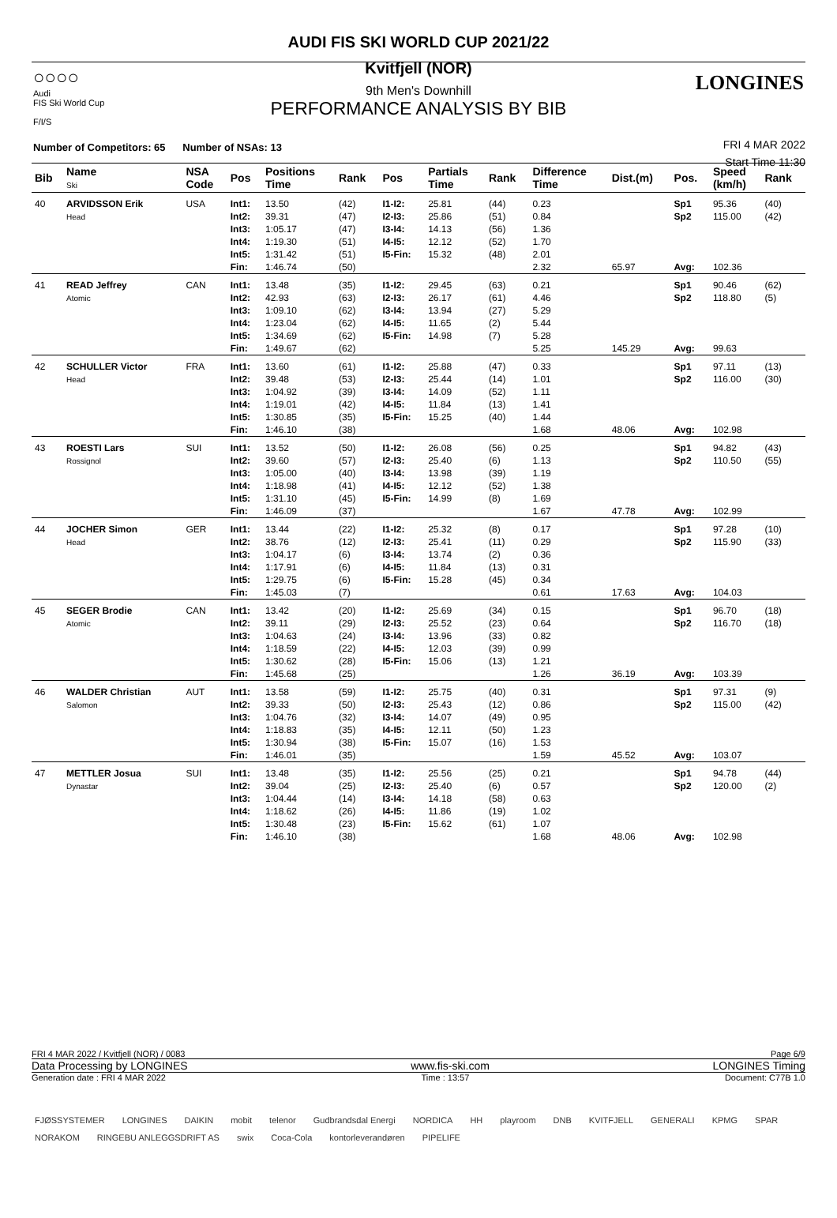○○○○
Audi
FIS Ski World Cup
F/I/S
FRI 4 MAR 2022
Start Time 11:30
LONGINES
AUDI FIS SKI WORLD CUP 2021/22
Kvitfjell (NOR)
9th Men's Downhill
PERFORMANCE ANALYSIS BY BIB
Number of Competitors: 65 Number of NSAs: 13
| Bib | Name Ski | NSA Code | Pos | Positions Time | Rank | Pos | Partials Time | Rank | Difference Time | Dist.(m) | Pos. | Speed (km/h) | Rank |
| --- | --- | --- | --- | --- | --- | --- | --- | --- | --- | --- | --- | --- | --- |
| 40 | ARVIDSSON Erik Head | USA | Int1: Int2: Int3: Int4: Int5: Fin: | 13.50 39.31 1:05.17 1:19.30 1:31.42 1:46.74 | (42) (47) (47) (51) (51) (50) | I1-I2: I2-I3: I3-I4: I4-I5: I5-Fin: | 25.81 25.86 14.13 12.12 15.32 | (44) (51) (56) (52) (48) | 0.23 0.84 1.36 1.70 2.01 2.32 | 65.97 | Sp1 Sp2 Avg: | 95.36 115.00 102.36 | (40) (42) |
| 41 | READ Jeffrey Atomic | CAN | Int1: Int2: Int3: Int4: Int5: Fin: | 13.48 42.93 1:09.10 1:23.04 1:34.69 1:49.67 | (35) (63) (62) (62) (62) (62) | I1-I2: I2-I3: I3-I4: I4-I5: I5-Fin: | 29.45 26.17 13.94 11.65 14.98 | (63) (61) (27) (2) (7) | 0.21 4.46 5.29 5.44 5.28 5.25 | 145.29 | Sp1 Sp2 Avg: | 90.46 118.80 99.63 | (62) (5) |
| 42 | SCHULLER Victor Head | FRA | Int1: Int2: Int3: Int4: Int5: Fin: | 13.60 39.48 1:04.92 1:19.01 1:30.85 1:46.10 | (61) (53) (39) (42) (35) (38) | I1-I2: I2-I3: I3-I4: I4-I5: I5-Fin: | 25.88 25.44 14.09 11.84 15.25 | (47) (14) (52) (13) (40) | 0.33 1.01 1.11 1.41 1.44 1.68 | 48.06 | Sp1 Sp2 Avg: | 97.11 116.00 102.98 | (13) (30) |
| 43 | ROESTI Lars Rossignol | SUI | Int1: Int2: Int3: Int4: Int5: Fin: | 13.52 39.60 1:05.00 1:18.98 1:31.10 1:46.09 | (50) (57) (40) (41) (45) (37) | I1-I2: I2-I3: I3-I4: I4-I5: I5-Fin: | 26.08 25.40 13.98 12.12 14.99 | (56) (6) (39) (52) (8) | 0.25 1.13 1.19 1.38 1.69 1.67 | 47.78 | Sp1 Sp2 Avg: | 94.82 110.50 102.99 | (43) (55) |
| 44 | JOCHER Simon Head | GER | Int1: Int2: Int3: Int4: Int5: Fin: | 13.44 38.76 1:04.17 1:17.91 1:29.75 1:45.03 | (22) (12) (6) (6) (6) (7) | I1-I2: I2-I3: I3-I4: I4-I5: I5-Fin: | 25.32 25.41 13.74 11.84 15.28 | (8) (11) (2) (13) (45) | 0.17 0.29 0.36 0.31 0.34 0.61 | 17.63 | Sp1 Sp2 Avg: | 97.28 115.90 104.03 | (10) (33) |
| 45 | SEGER Brodie Atomic | CAN | Int1: Int2: Int3: Int4: Int5: Fin: | 13.42 39.11 1:04.63 1:18.59 1:30.62 1:45.68 | (20) (29) (24) (22) (28) (25) | I1-I2: I2-I3: I3-I4: I4-I5: I5-Fin: | 25.69 25.52 13.96 12.03 15.06 | (34) (23) (33) (39) (13) | 0.15 0.64 0.82 0.99 1.21 1.26 | 36.19 | Sp1 Sp2 Avg: | 96.70 116.70 103.39 | (18) (18) |
| 46 | WALDER Christian Salomon | AUT | Int1: Int2: Int3: Int4: Int5: Fin: | 13.58 39.33 1:04.76 1:18.83 1:30.94 1:46.01 | (59) (50) (32) (35) (38) (35) | I1-I2: I2-I3: I3-I4: I4-I5: I5-Fin: | 25.75 25.43 14.07 12.11 15.07 | (40) (12) (49) (50) (16) | 0.31 0.86 0.95 1.23 1.53 1.59 | 45.52 | Sp1 Sp2 Avg: | 97.31 115.00 103.07 | (9) (42) |
| 47 | METTLER Josua Dynastar | SUI | Int1: Int2: Int3: Int4: Int5: Fin: | 13.48 39.04 1:04.44 1:18.62 1:30.48 1:46.10 | (35) (25) (14) (26) (23) (38) | I1-I2: I2-I3: I3-I4: I4-I5: I5-Fin: | 25.56 25.40 14.18 11.86 15.62 | (25) (6) (58) (19) (61) | 0.21 0.57 0.63 1.02 1.07 1.68 | 48.06 | Sp1 Sp2 Avg: | 94.78 120.00 102.98 | (44) (2) |
FRI 4 MAR 2022 / Kvitfjell (NOR) / 0083 Page 6/9
Data Processing by LONGINES www.fis-ski.com LONGINES Timing
Generation date : FRI 4 MAR 2022 Time : 13:57 Document: C77B 1.0
FJØSSYSTEMER LONGINES DAIKIN mobit telenor Gudbrandsdal Energi NORDICA HH playroom DNB KVITFJELL GENERALI KPMG SPAR NORAKOM RINGEBU ANLEGGSDRIFT AS swix Coca-Cola kontorleverandøren PIPELIFE